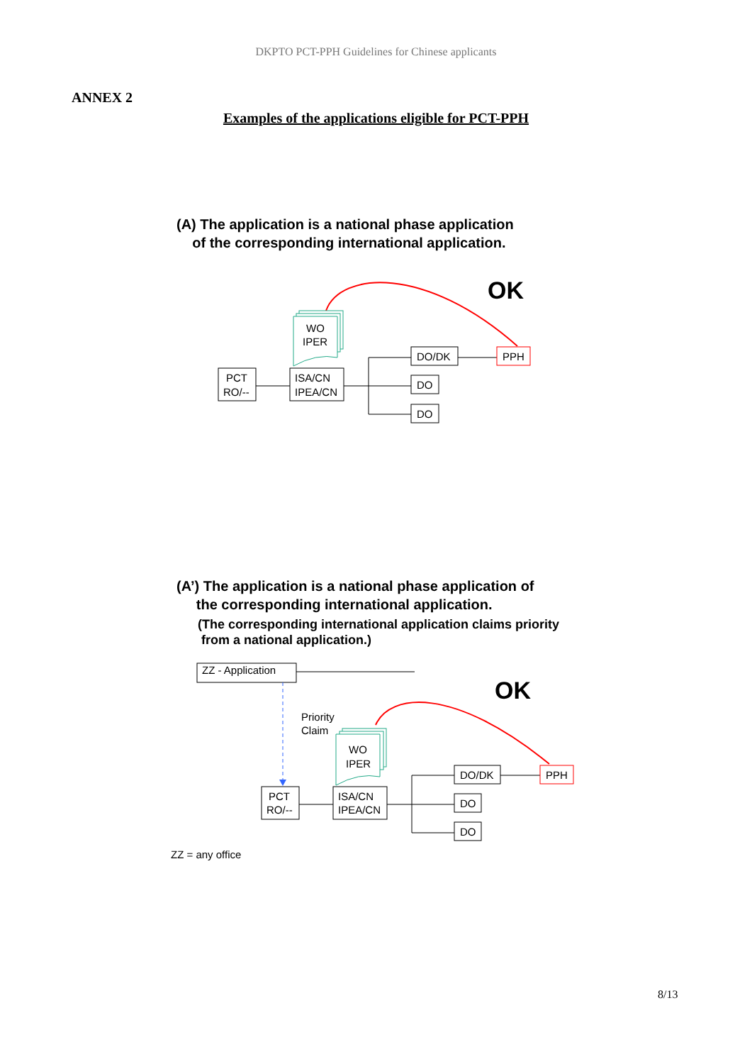DKPTO PCT-PPH Guidelines for Chinese applicants
ANNEX 2
Examples of the applications eligible for PCT-PPH
(A) The application is a national phase application
of the corresponding international application.
OK
WO
IPER
PCT
RO/--
ISA/CN
IPEA/CN
DO/DK
DO
DO
PPH
(A’) The application is a national phase application of
the corresponding international application.
(The corresponding international application claims priority
from a national application.)
ZZ - Application
OK
Priority
Claim
WO
IPER
PCT
RO/--
ISA/CN
IPEA/CN
DO/DK
DO
DO
PPH
ZZ = any office
8/13